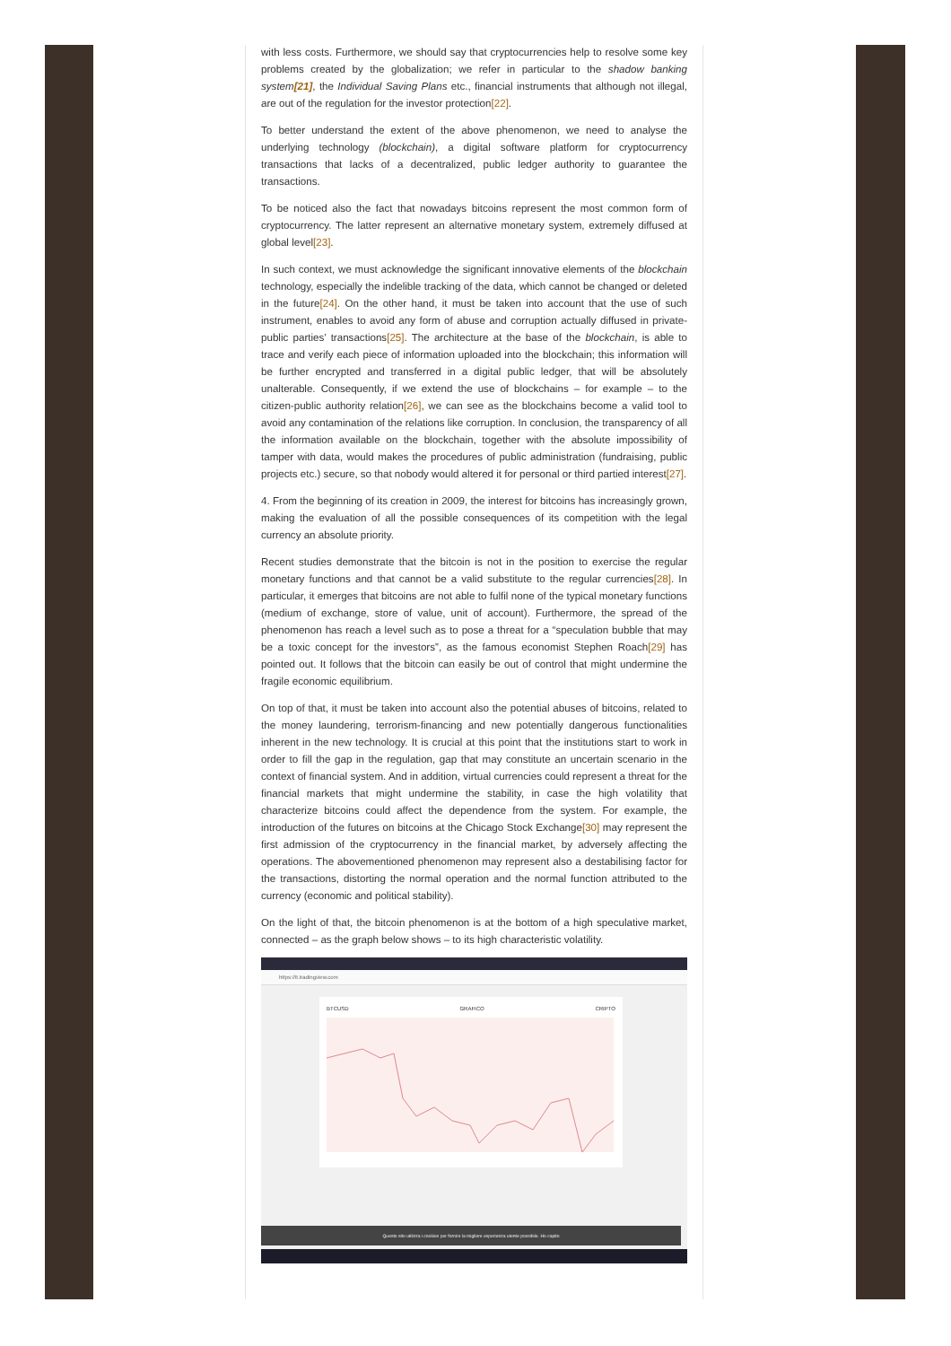with less costs. Furthermore, we should say that cryptocurrencies help to resolve some key problems created by the globalization; we refer in particular to the shadow banking system[21], the Individual Saving Plans etc., financial instruments that although not illegal, are out of the regulation for the investor protection[22].
To better understand the extent of the above phenomenon, we need to analyse the underlying technology (blockchain), a digital software platform for cryptocurrency transactions that lacks of a decentralized, public ledger authority to guarantee the transactions.
To be noticed also the fact that nowadays bitcoins represent the most common form of cryptocurrency. The latter represent an alternative monetary system, extremely diffused at global level[23].
In such context, we must acknowledge the significant innovative elements of the blockchain technology, especially the indelible tracking of the data, which cannot be changed or deleted in the future[24]. On the other hand, it must be taken into account that the use of such instrument, enables to avoid any form of abuse and corruption actually diffused in private-public parties’ transactions[25]. The architecture at the base of the blockchain, is able to trace and verify each piece of information uploaded into the blockchain; this information will be further encrypted and transferred in a digital public ledger, that will be absolutely unalterable. Consequently, if we extend the use of blockchains – for example – to the citizen-public authority relation[26], we can see as the blockchains become a valid tool to avoid any contamination of the relations like corruption. In conclusion, the transparency of all the information available on the blockchain, together with the absolute impossibility of tamper with data, would makes the procedures of public administration (fundraising, public projects etc.) secure, so that nobody would altered it for personal or third partied interest[27].
4. From the beginning of its creation in 2009, the interest for bitcoins has increasingly grown, making the evaluation of all the possible consequences of its competition with the legal currency an absolute priority.
Recent studies demonstrate that the bitcoin is not in the position to exercise the regular monetary functions and that cannot be a valid substitute to the regular currencies[28]. In particular, it emerges that bitcoins are not able to fulfil none of the typical monetary functions (medium of exchange, store of value, unit of account). Furthermore, the spread of the phenomenon has reach a level such as to pose a threat for a “speculation bubble that may be a toxic concept for the investors”, as the famous economist Stephen Roach[29] has pointed out. It follows that the bitcoin can easily be out of control that might undermine the fragile economic equilibrium.
On top of that, it must be taken into account also the potential abuses of bitcoins, related to the money laundering, terrorism-financing and new potentially dangerous functionalities inherent in the new technology. It is crucial at this point that the institutions start to work in order to fill the gap in the regulation, gap that may constitute an uncertain scenario in the context of financial system. And in addition, virtual currencies could represent a threat for the financial markets that might undermine the stability, in case the high volatility that characterize bitcoins could affect the dependence from the system. For example, the introduction of the futures on bitcoins at the Chicago Stock Exchange[30] may represent the first admission of the cryptocurrency in the financial market, by adversely affecting the operations. The abovementioned phenomenon may represent also a destabilising factor for the transactions, distorting the normal operation and the normal function attributed to the currency (economic and political stability).
On the light of that, the bitcoin phenomenon is at the bottom of a high speculative market, connected – as the graph below shows – to its high characteristic volatility.
https://it.tradingview.com
BTCUSD GRAFICO CRIPTO
Questo sito utilizza i cookies per fornire la migliore esperienza utente possibile. Ho capito